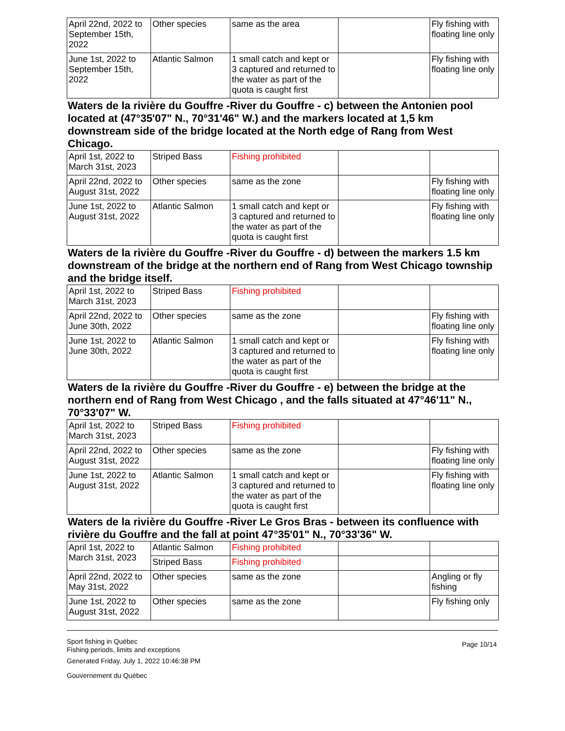| April 22nd, 2022 to September 15th, 2022 | Other species | same as the area | | Fly fishing with floating line only |
| June 1st, 2022 to September 15th, 2022 | Atlantic Salmon | 1 small catch and kept or 3 captured and returned to the water as part of the quota is caught first | | Fly fishing with floating line only |
Waters de la rivière du Gouffre -River du Gouffre - c) between the Antonien pool located at (47°35'07" N., 70°31'46" W.) and the markers located at 1,5 km downstream side of the bridge located at the North edge of Rang from West Chicago.
| April 1st, 2022 to March 31st, 2023 | Striped Bass | Fishing prohibited | | |
| April 22nd, 2022 to August 31st, 2022 | Other species | same as the zone | | Fly fishing with floating line only |
| June 1st, 2022 to August 31st, 2022 | Atlantic Salmon | 1 small catch and kept or 3 captured and returned to the water as part of the quota is caught first | | Fly fishing with floating line only |
Waters de la rivière du Gouffre -River du Gouffre - d) between the markers 1.5 km downstream of the bridge at the northern end of Rang from West Chicago township and the bridge itself.
| April 1st, 2022 to March 31st, 2023 | Striped Bass | Fishing prohibited | | |
| April 22nd, 2022 to June 30th, 2022 | Other species | same as the zone | | Fly fishing with floating line only |
| June 1st, 2022 to June 30th, 2022 | Atlantic Salmon | 1 small catch and kept or 3 captured and returned to the water as part of the quota is caught first | | Fly fishing with floating line only |
Waters de la rivière du Gouffre -River du Gouffre - e) between the bridge at the northern end of Rang from West Chicago , and the falls situated at 47°46'11" N., 70°33'07" W.
| April 1st, 2022 to March 31st, 2023 | Striped Bass | Fishing prohibited | | |
| April 22nd, 2022 to August 31st, 2022 | Other species | same as the zone | | Fly fishing with floating line only |
| June 1st, 2022 to August 31st, 2022 | Atlantic Salmon | 1 small catch and kept or 3 captured and returned to the water as part of the quota is caught first | | Fly fishing with floating line only |
Waters de la rivière du Gouffre -River Le Gros Bras - between its confluence with rivière du Gouffre and the fall at point 47°35'01" N., 70°33'36" W.
| April 1st, 2022 to March 31st, 2023 | Atlantic Salmon | Fishing prohibited | | |
| | Striped Bass | Fishing prohibited | | |
| April 22nd, 2022 to May 31st, 2022 | Other species | same as the zone | | Angling or fly fishing |
| June 1st, 2022 to August 31st, 2022 | Other species | same as the zone | | Fly fishing only |
Sport fishing in Québec
Fishing periods, limits and exceptions
Generated Friday, July 1, 2022 10:46:38 PM
Gouvernement du Québec
Page 10/14